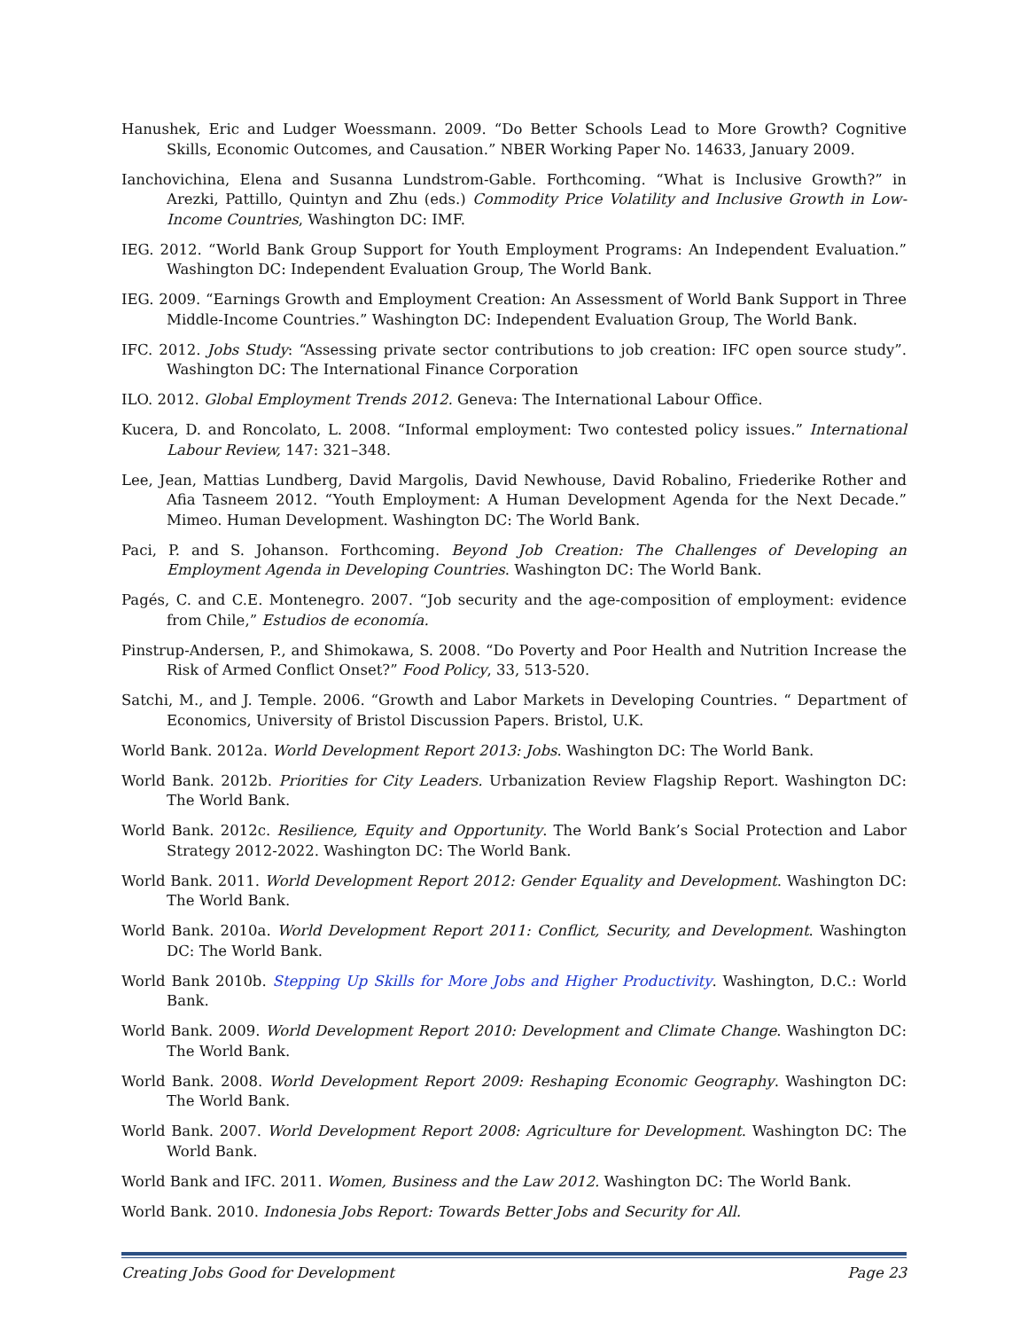Hanushek, Eric and Ludger Woessmann. 2009. “Do Better Schools Lead to More Growth? Cognitive Skills, Economic Outcomes, and Causation.” NBER Working Paper No. 14633, January 2009.
Ianchovichina, Elena and Susanna Lundstrom-Gable. Forthcoming. “What is Inclusive Growth?” in Arezki, Pattillo, Quintyn and Zhu (eds.) Commodity Price Volatility and Inclusive Growth in Low-Income Countries, Washington DC: IMF.
IEG. 2012. “World Bank Group Support for Youth Employment Programs: An Independent Evaluation.” Washington DC: Independent Evaluation Group, The World Bank.
IEG. 2009. “Earnings Growth and Employment Creation: An Assessment of World Bank Support in Three Middle-Income Countries.” Washington DC: Independent Evaluation Group, The World Bank.
IFC. 2012. Jobs Study: “Assessing private sector contributions to job creation: IFC open source study”. Washington DC: The International Finance Corporation
ILO. 2012. Global Employment Trends 2012. Geneva: The International Labour Office.
Kucera, D. and Roncolato, L. 2008. “Informal employment: Two contested policy issues.” International Labour Review, 147: 321–348.
Lee, Jean, Mattias Lundberg, David Margolis, David Newhouse, David Robalino, Friederike Rother and Afia Tasneem 2012. “Youth Employment: A Human Development Agenda for the Next Decade.” Mimeo. Human Development. Washington DC: The World Bank.
Paci, P. and S. Johanson. Forthcoming. Beyond Job Creation: The Challenges of Developing an Employment Agenda in Developing Countries. Washington DC: The World Bank.
Pagés, C. and C.E. Montenegro. 2007. “Job security and the age-composition of employment: evidence from Chile,” Estudios de economía.
Pinstrup-Andersen, P., and Shimokawa, S. 2008. “Do Poverty and Poor Health and Nutrition Increase the Risk of Armed Conflict Onset?” Food Policy, 33, 513-520.
Satchi, M., and J. Temple. 2006. “Growth and Labor Markets in Developing Countries. “ Department of Economics, University of Bristol Discussion Papers. Bristol, U.K.
World Bank. 2012a. World Development Report 2013: Jobs. Washington DC: The World Bank.
World Bank. 2012b. Priorities for City Leaders. Urbanization Review Flagship Report. Washington DC: The World Bank.
World Bank. 2012c. Resilience, Equity and Opportunity. The World Bank’s Social Protection and Labor Strategy 2012-2022. Washington DC: The World Bank.
World Bank. 2011. World Development Report 2012: Gender Equality and Development. Washington DC: The World Bank.
World Bank. 2010a. World Development Report 2011: Conflict, Security, and Development. Washington DC: The World Bank.
World Bank 2010b. Stepping Up Skills for More Jobs and Higher Productivity. Washington, D.C.: World Bank.
World Bank. 2009. World Development Report 2010: Development and Climate Change. Washington DC: The World Bank.
World Bank. 2008. World Development Report 2009: Reshaping Economic Geography. Washington DC: The World Bank.
World Bank. 2007. World Development Report 2008: Agriculture for Development. Washington DC: The World Bank.
World Bank and IFC. 2011. Women, Business and the Law 2012. Washington DC: The World Bank.
World Bank. 2010. Indonesia Jobs Report: Towards Better Jobs and Security for All.
Creating Jobs Good for Development Page 23